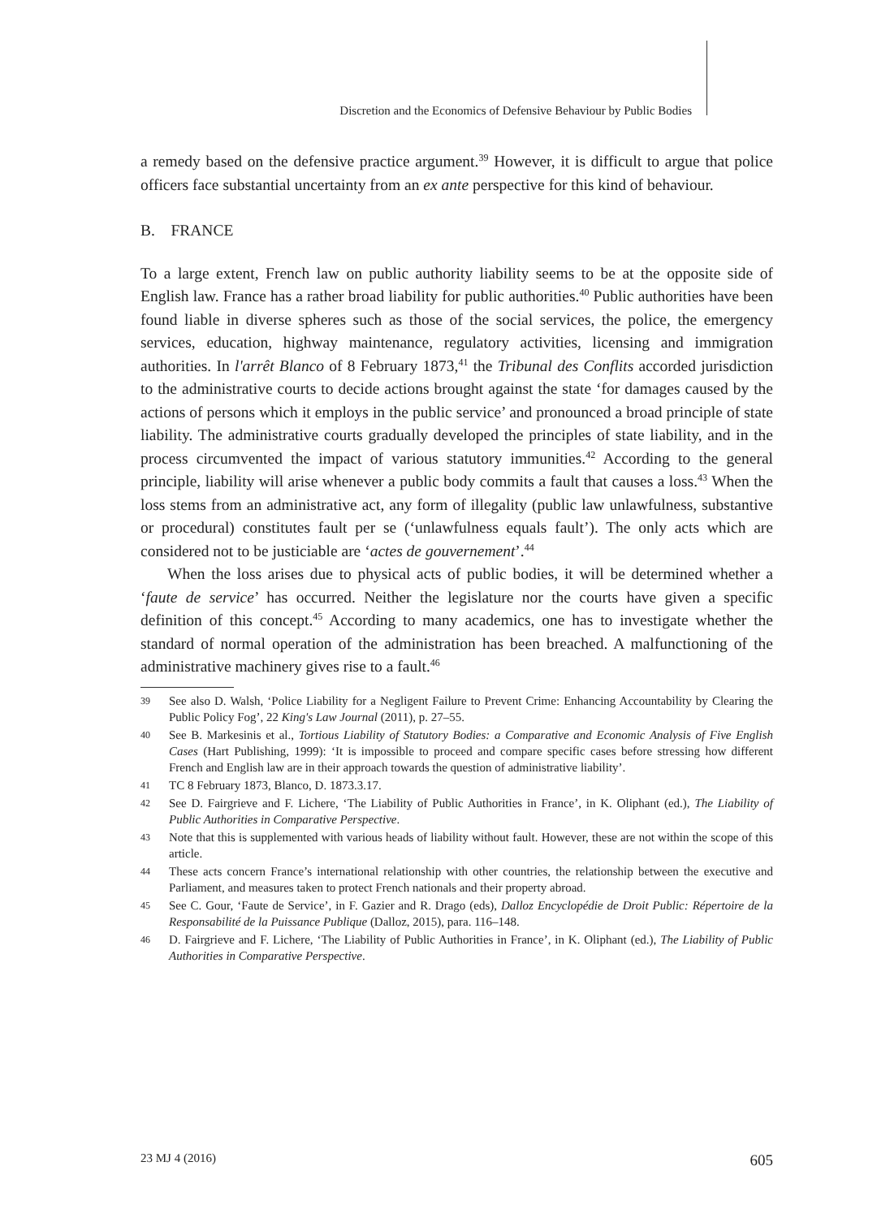Discretion and the Economics of Defensive Behaviour by Public Bodies
a remedy based on the defensive practice argument.<sup>39</sup> However, it is difficult to argue that police officers face substantial uncertainty from an ex ante perspective for this kind of behaviour.
B. FRANCE
To a large extent, French law on public authority liability seems to be at the opposite side of English law. France has a rather broad liability for public authorities.<sup>40</sup> Public authorities have been found liable in diverse spheres such as those of the social services, the police, the emergency services, education, highway maintenance, regulatory activities, licensing and immigration authorities. In l'arrêt Blanco of 8 February 1873,<sup>41</sup> the Tribunal des Conflits accorded jurisdiction to the administrative courts to decide actions brought against the state ‘for damages caused by the actions of persons which it employs in the public service’ and pronounced a broad principle of state liability. The administrative courts gradually developed the principles of state liability, and in the process circumvented the impact of various statutory immunities.<sup>42</sup> According to the general principle, liability will arise whenever a public body commits a fault that causes a loss.<sup>43</sup> When the loss stems from an administrative act, any form of illegality (public law unlawfulness, substantive or procedural) constitutes fault per se (‘unlawfulness equals fault’). The only acts which are considered not to be justiciable are ‘actes de gouvernement’.<sup>44</sup>
When the loss arises due to physical acts of public bodies, it will be determined whether a ‘faute de service’ has occurred. Neither the legislature nor the courts have given a specific definition of this concept.<sup>45</sup> According to many academics, one has to investigate whether the standard of normal operation of the administration has been breached. A malfunctioning of the administrative machinery gives rise to a fault.<sup>46</sup>
39 See also D. Walsh, ‘Police Liability for a Negligent Failure to Prevent Crime: Enhancing Accountability by Clearing the Public Policy Fog’, 22 King's Law Journal (2011), p. 27–55.
40 See B. Markesinis et al., Tortious Liability of Statutory Bodies: a Comparative and Economic Analysis of Five English Cases (Hart Publishing, 1999): ‘It is impossible to proceed and compare specific cases before stressing how different French and English law are in their approach towards the question of administrative liability’.
41 TC 8 February 1873, Blanco, D. 1873.3.17.
42 See D. Fairgrieve and F. Lichere, ‘The Liability of Public Authorities in France’, in K. Oliphant (ed.), The Liability of Public Authorities in Comparative Perspective.
43 Note that this is supplemented with various heads of liability without fault. However, these are not within the scope of this article.
44 These acts concern France’s international relationship with other countries, the relationship between the executive and Parliament, and measures taken to protect French nationals and their property abroad.
45 See C. Gour, ‘Faute de Service’, in F. Gazier and R. Drago (eds), Dalloz Encyclopédie de Droit Public: Répertoire de la Responsabilité de la Puissance Publique (Dalloz, 2015), para. 116–148.
46 D. Fairgrieve and F. Lichere, ‘The Liability of Public Authorities in France’, in K. Oliphant (ed.), The Liability of Public Authorities in Comparative Perspective.
23 MJ 4 (2016) 605